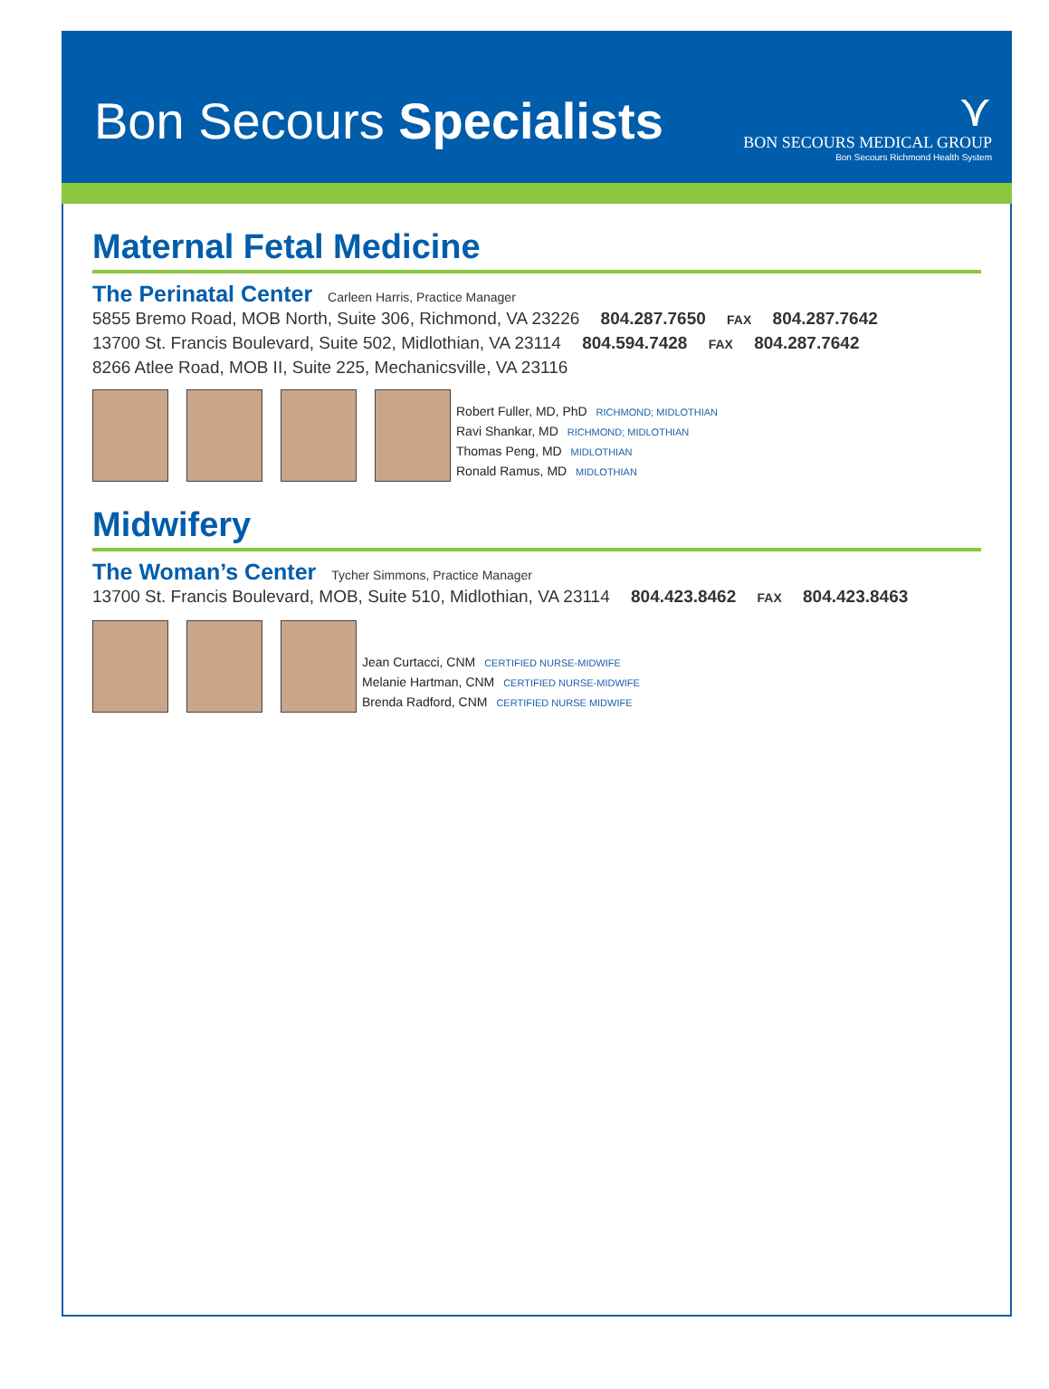Bon Secours Specialists
⋎
BON SECOURS MEDICAL GROUP
Bon Secours Richmond Health System
Maternal Fetal Medicine
The Perinatal Center Carleen Harris, Practice Manager
5855 Bremo Road, MOB North, Suite 306, Richmond, VA 23226 804.287.7650 FAX 804.287.7642
13700 St. Francis Boulevard, Suite 502, Midlothian, VA 23114 804.594.7428 FAX 804.287.7642
8266 Atlee Road, MOB II, Suite 225, Mechanicsville, VA 23116
Robert Fuller, MD, PhD RICHMOND; MIDLOTHIAN
Ravi Shankar, MD RICHMOND; MIDLOTHIAN
Thomas Peng, MD MIDLOTHIAN
Ronald Ramus, MD MIDLOTHIAN
Midwifery
The Woman’s Center Tycher Simmons, Practice Manager
13700 St. Francis Boulevard, MOB, Suite 510, Midlothian, VA 23114 804.423.8462 FAX 804.423.8463
Jean Curtacci, CNM CERTIFIED NURSE-MIDWIFE
Melanie Hartman, CNM CERTIFIED NURSE-MIDWIFE
Brenda Radford, CNM CERTIFIED NURSE MIDWIFE